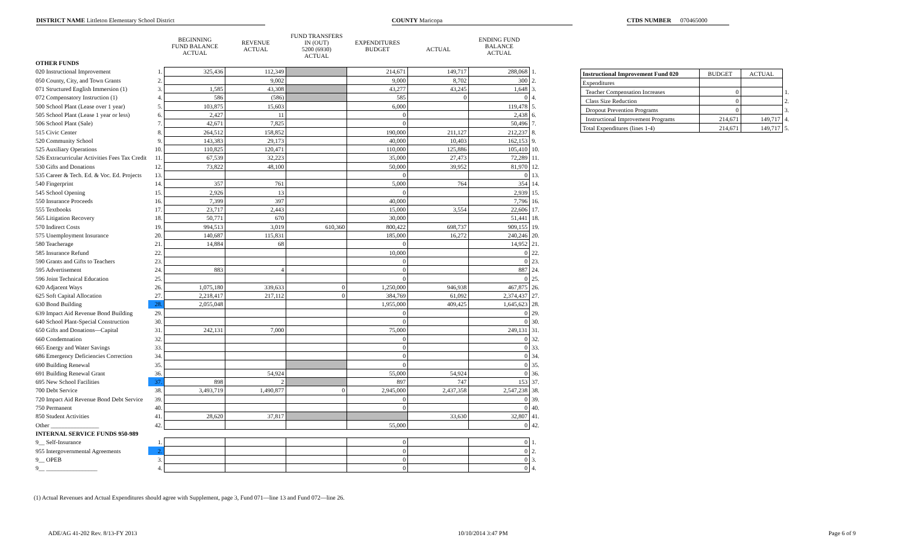DISTRICT NAME Littleton Elementary School District COUNTY Maricopa CTDS NUMBER 070465000
| | | BEGINNING FUND BALANCE ACTUAL | REVENUE ACTUAL | FUND TRANSFERS IN (OUT) 5200 (6930) ACTUAL | EXPENDITURES BUDGET | ACTUAL | ENDING FUND BALANCE ACTUAL | |
| --- | --- | --- | --- | --- | --- | --- | --- | --- |
| OTHER FUNDS | | | | | | | | |
| 020 Instructional Improvement | 1. | 325,436 | 112,349 | | 214,671 | 149,717 | 288,068 | 1. |
| 050 County, City, and Town Grants | 2. | | 9,002 | | 9,000 | 8,702 | 300 | 2. |
| 071 Structured English Immersion (1) | 3. | 1,585 | 43,308 | | 43,277 | 43,245 | 1,648 | 3. |
| 072 Compensatory Instruction (1) | 4. | 586 | (586) | | 585 | 0 | 0 | 4. |
| 500 School Plant (Lease over 1 year) | 5. | 103,875 | 15,603 | | 6,000 | | 119,478 | 5. |
| 505 School Plant (Lease 1 year or less) | 6. | 2,427 | 11 | | 0 | | 2,438 | 6. |
| 506 School Plant (Sale) | 7. | 42,671 | 7,825 | | 0 | | 50,496 | 7. |
| 515 Civic Center | 8. | 264,512 | 158,852 | | 190,000 | 211,127 | 212,237 | 8. |
| 520 Community School | 9. | 143,383 | 29,173 | | 40,000 | 10,403 | 162,153 | 9. |
| 525 Auxiliary Operations | 10. | 110,825 | 120,471 | | 110,000 | 125,886 | 105,410 | 10. |
| 526 Extracurricular Activities Fees Tax Credit | 11. | 67,539 | 32,223 | | 35,000 | 27,473 | 72,289 | 11. |
| 530 Gifts and Donations | 12. | 73,822 | 48,100 | | 50,000 | 39,952 | 81,970 | 12. |
| 535 Career & Tech. Ed. & Voc. Ed. Projects | 13. | | | | 0 | | 0 | 13. |
| 540 Fingerprint | 14. | 357 | 761 | | 5,000 | 764 | 354 | 14. |
| 545 School Opening | 15. | 2,926 | 13 | | 0 | | 2,939 | 15. |
| 550 Insurance Proceeds | 16. | 7,399 | 397 | | 40,000 | | 7,796 | 16. |
| 555 Textbooks | 17. | 23,717 | 2,443 | | 15,000 | 3,554 | 22,606 | 17. |
| 565 Litigation Recovery | 18. | 50,771 | 670 | | 30,000 | | 51,441 | 18. |
| 570 Indirect Costs | 19. | 994,513 | 3,019 | 610,360 | 800,422 | 698,737 | 909,155 | 19. |
| 575 Unemployment Insurance | 20. | 140,687 | 115,831 | | 185,000 | 16,272 | 240,246 | 20. |
| 580 Teacherage | 21. | 14,884 | 68 | | 0 | | 14,952 | 21. |
| 585 Insurance Refund | 22. | | | | 10,000 | | 0 | 22. |
| 590 Grants and Gifts to Teachers | 23. | | | | 0 | | 0 | 23. |
| 595 Advertisement | 24. | 883 | 4 | | 0 | | 887 | 24. |
| 596 Joint Technical Education | 25. | | | | 0 | | 0 | 25. |
| 620 Adjacent Ways | 26. | 1,075,180 | 339,633 | 0 | 1,250,000 | 946,938 | 467,875 | 26. |
| 625 Soft Capital Allocation | 27. | 2,218,417 | 217,112 | 0 | 384,769 | 61,092 | 2,374,437 | 27. |
| 630 Bond Building | 28. | 2,055,048 | | | 1,955,000 | 409,425 | 1,645,623 | 28. |
| 639 Impact Aid Revenue Bond Building | 29. | | | | 0 | | 0 | 29. |
| 640 School Plant-Special Construction | 30. | | | | 0 | | 0 | 30. |
| 650 Gifts and Donations—Capital | 31. | 242,131 | 7,000 | | 75,000 | | 249,131 | 31. |
| 660 Condemnation | 32. | | | | 0 | | 0 | 32. |
| 665 Energy and Water Savings | 33. | | | | 0 | | 0 | 33. |
| 686 Emergency Deficiencies Correction | 34. | | | | 0 | | 0 | 34. |
| 690 Building Renewal | 35. | | | | 0 | | 0 | 35. |
| 691 Building Renewal Grant | 36. | | 54,924 | | 55,000 | 54,924 | 0 | 36. |
| 695 New School Facilities | 37. | 898 | 2 | | 897 | 747 | 153 | 37. |
| 700 Debt Service | 38. | 3,493,719 | 1,490,877 | 0 | 2,945,000 | 2,437,358 | 2,547,238 | 38. |
| 720 Impact Aid Revenue Bond Debt Service | 39. | | | | 0 | | 0 | 39. |
| 750 Permanent | 40. | | | | 0 | | 0 | 40. |
| 850 Student Activities | 41. | 28,620 | 37,817 | | | 33,630 | 32,807 | 41. |
| Other ________________ | 42. | | | | 55,000 | | 0 | 42. |
| INTERNAL SERVICE FUNDS 950-989 | | | | | | | | |
| 9__ Self-Insurance | 1. | | | | 0 | | 0 | 1. |
| 955 Intergovernmental Agreements | 2. | | | | 0 | | 0 | 2. |
| 9__ OPEB | 3. | | | | 0 | | 0 | 3. |
| 9__ _________________ | 4. | | | | 0 | | 0 | 4. |
| Instructional Improvement Fund 020 | BUDGET | ACTUAL | |
| Expenditures | | | |
| Teacher Compensation Increases | 0 | | 1. |
| Class Size Reduction | 0 | | 2. |
| Dropout Prevention Programs | 0 | | 3. |
| Instructional Improvement Programs | 214,671 | 149,717 | 4. |
| Total Expenditures (lines 1-4) | 214,671 | 149,717 | 5. |
(1) Actual Revenues and Actual Expenditures should agree with Supplement, page 3, Fund 071—line 13 and Fund 072—line 26.
ADE/AG 41-202 Rev. 8/13-FY 2013 10/10/2014 3:47 PM Page 6 of 9